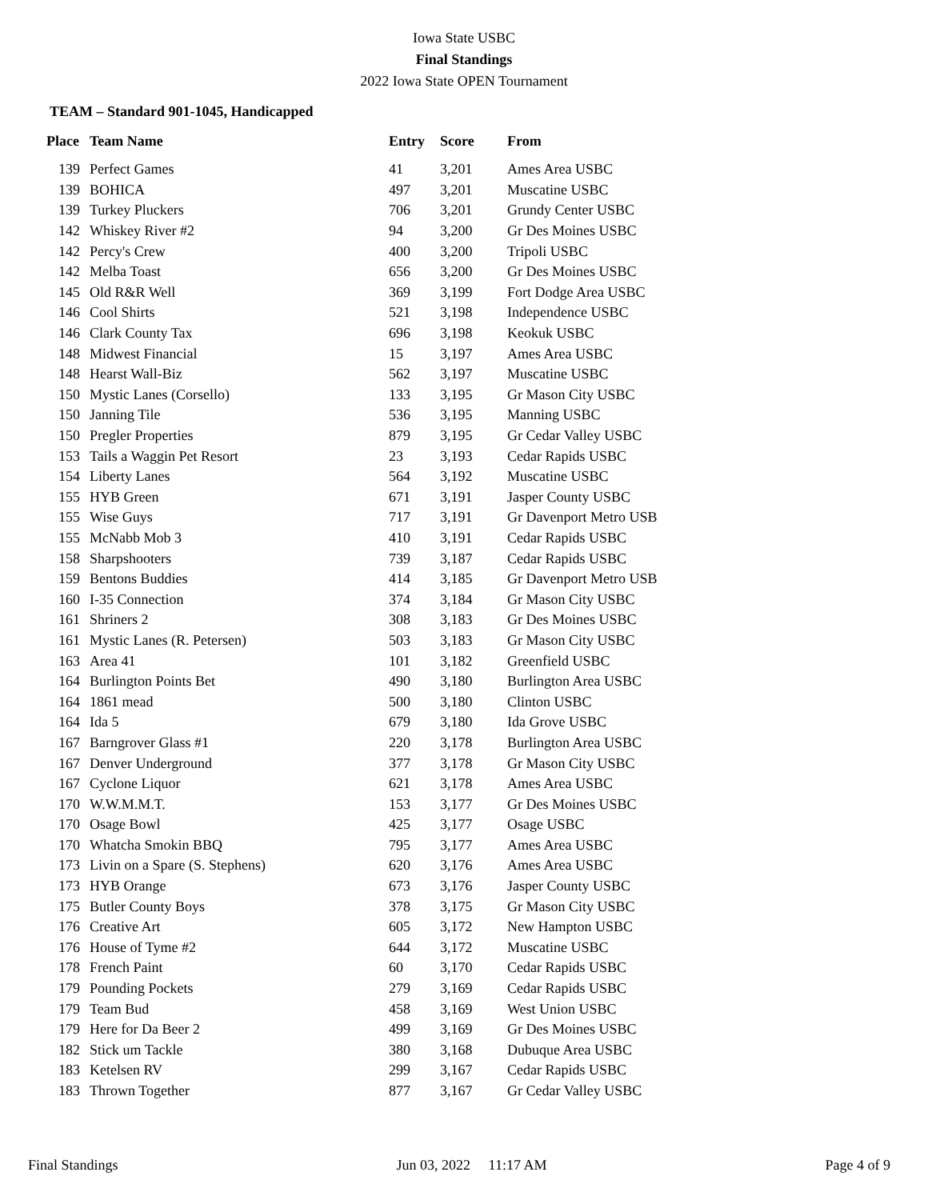Iowa State USBC
Final Standings
2022 Iowa State OPEN Tournament
TEAM – Standard 901-1045, Handicapped
| Place | Team Name | Entry | Score | From |
| --- | --- | --- | --- | --- |
| 139 | Perfect Games | 41 | 3,201 | Ames Area USBC |
| 139 | BOHICA | 497 | 3,201 | Muscatine USBC |
| 139 | Turkey Pluckers | 706 | 3,201 | Grundy Center USBC |
| 142 | Whiskey River #2 | 94 | 3,200 | Gr Des Moines USBC |
| 142 | Percy's Crew | 400 | 3,200 | Tripoli USBC |
| 142 | Melba Toast | 656 | 3,200 | Gr Des Moines USBC |
| 145 | Old R&R Well | 369 | 3,199 | Fort Dodge Area USBC |
| 146 | Cool Shirts | 521 | 3,198 | Independence USBC |
| 146 | Clark County Tax | 696 | 3,198 | Keokuk USBC |
| 148 | Midwest Financial | 15 | 3,197 | Ames Area USBC |
| 148 | Hearst Wall-Biz | 562 | 3,197 | Muscatine USBC |
| 150 | Mystic Lanes (Corsello) | 133 | 3,195 | Gr Mason City USBC |
| 150 | Janning Tile | 536 | 3,195 | Manning USBC |
| 150 | Pregler Properties | 879 | 3,195 | Gr Cedar Valley USBC |
| 153 | Tails a Waggin Pet Resort | 23 | 3,193 | Cedar Rapids USBC |
| 154 | Liberty Lanes | 564 | 3,192 | Muscatine USBC |
| 155 | HYB Green | 671 | 3,191 | Jasper County USBC |
| 155 | Wise Guys | 717 | 3,191 | Gr Davenport Metro USB |
| 155 | McNabb Mob 3 | 410 | 3,191 | Cedar Rapids USBC |
| 158 | Sharpshooters | 739 | 3,187 | Cedar Rapids USBC |
| 159 | Bentons Buddies | 414 | 3,185 | Gr Davenport Metro USB |
| 160 | I-35 Connection | 374 | 3,184 | Gr Mason City USBC |
| 161 | Shriners 2 | 308 | 3,183 | Gr Des Moines USBC |
| 161 | Mystic Lanes (R. Petersen) | 503 | 3,183 | Gr Mason City USBC |
| 163 | Area 41 | 101 | 3,182 | Greenfield USBC |
| 164 | Burlington Points Bet | 490 | 3,180 | Burlington Area USBC |
| 164 | 1861 mead | 500 | 3,180 | Clinton USBC |
| 164 | Ida 5 | 679 | 3,180 | Ida Grove USBC |
| 167 | Barngrover Glass #1 | 220 | 3,178 | Burlington Area USBC |
| 167 | Denver Underground | 377 | 3,178 | Gr Mason City USBC |
| 167 | Cyclone Liquor | 621 | 3,178 | Ames Area USBC |
| 170 | W.W.M.M.T. | 153 | 3,177 | Gr Des Moines USBC |
| 170 | Osage Bowl | 425 | 3,177 | Osage USBC |
| 170 | Whatcha Smokin BBQ | 795 | 3,177 | Ames Area USBC |
| 173 | Livin on a Spare (S. Stephens) | 620 | 3,176 | Ames Area USBC |
| 173 | HYB Orange | 673 | 3,176 | Jasper County USBC |
| 175 | Butler County Boys | 378 | 3,175 | Gr Mason City USBC |
| 176 | Creative Art | 605 | 3,172 | New Hampton USBC |
| 176 | House of Tyme #2 | 644 | 3,172 | Muscatine USBC |
| 178 | French Paint | 60 | 3,170 | Cedar Rapids USBC |
| 179 | Pounding Pockets | 279 | 3,169 | Cedar Rapids USBC |
| 179 | Team Bud | 458 | 3,169 | West Union USBC |
| 179 | Here for Da Beer 2 | 499 | 3,169 | Gr Des Moines USBC |
| 182 | Stick um Tackle | 380 | 3,168 | Dubuque Area USBC |
| 183 | Ketelsen RV | 299 | 3,167 | Cedar Rapids USBC |
| 183 | Thrown Together | 877 | 3,167 | Gr Cedar Valley USBC |
Final Standings Jun 03, 2022 11:17 AM Page 4 of 9